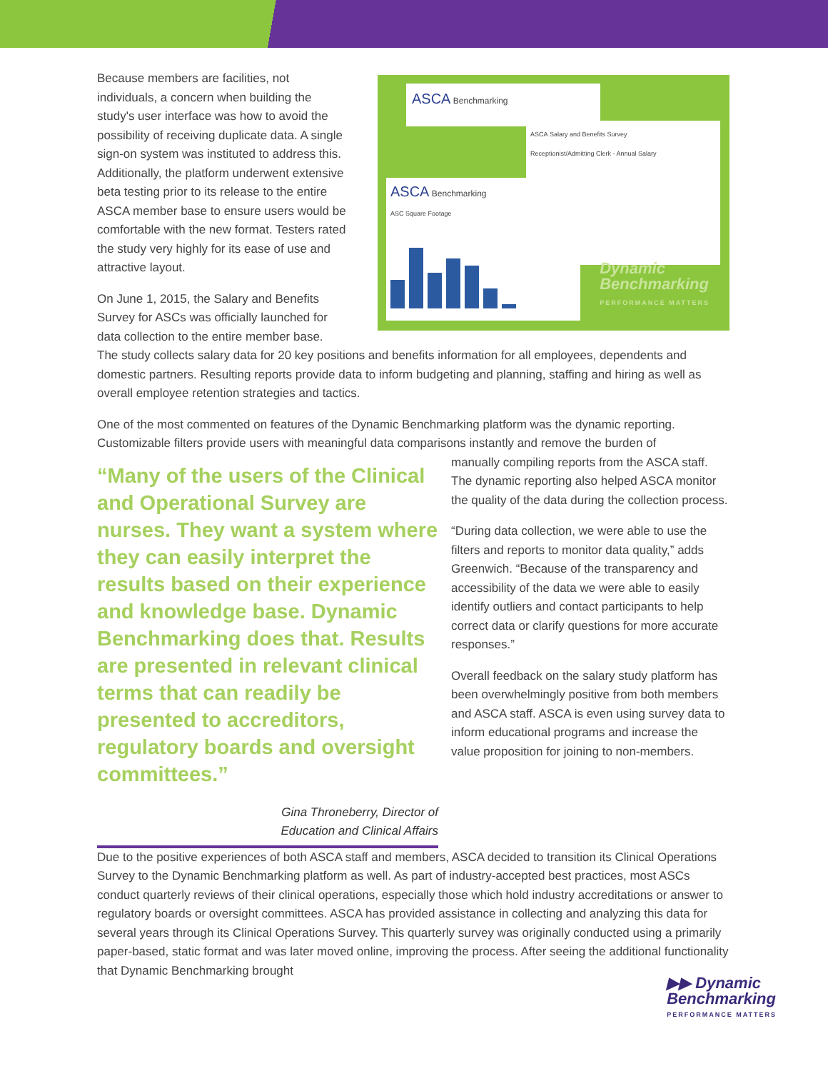Because members are facilities, not individuals, a concern when building the study's user interface was how to avoid the possibility of receiving duplicate data. A single sign-on system was instituted to address this. Additionally, the platform underwent extensive beta testing prior to its release to the entire ASCA member base to ensure users would be comfortable with the new format. Testers rated the study very highly for its ease of use and attractive layout.
On June 1, 2015, the Salary and Benefits Survey for ASCs was officially launched for data collection to the entire member base.
ASCA Benchmarking
ASCA Salary and Benefits Survey
Receptionist/Admitting Clerk - Annual Salary
ASCA Benchmarking
ASC Square Footage
Dynamic
Benchmarking
PERFORMANCE MATTERS
The study collects salary data for 20 key positions and benefits information for all employees, dependents and domestic partners. Resulting reports provide data to inform budgeting and planning, staffing and hiring as well as overall employee retention strategies and tactics.
One of the most commented on features of the Dynamic Benchmarking platform was the dynamic reporting. Customizable filters provide users with meaningful data comparisons instantly and remove the burden of
“Many of the users of the Clinical and Operational Survey are nurses. They want a system where they can easily interpret the results based on their experience and knowledge base. Dynamic Benchmarking does that. Results are presented in relevant clinical terms that can readily be presented to accreditors, regulatory boards and oversight committees.”
Gina Throneberry, Director of
Education and Clinical Affairs
manually compiling reports from the ASCA staff. The dynamic reporting also helped ASCA monitor the quality of the data during the collection process.
“During data collection, we were able to use the filters and reports to monitor data quality,” adds Greenwich. “Because of the transparency and accessibility of the data we were able to easily identify outliers and contact participants to help correct data or clarify questions for more accurate responses.”
Overall feedback on the salary study platform has been overwhelmingly positive from both members and ASCA staff. ASCA is even using survey data to inform educational programs and increase the value proposition for joining to non-members.
Due to the positive experiences of both ASCA staff and members, ASCA decided to transition its Clinical Operations Survey to the Dynamic Benchmarking platform as well. As part of industry-accepted best practices, most ASCs conduct quarterly reviews of their clinical operations, especially those which hold industry accreditations or answer to regulatory boards or oversight committees. ASCA has provided assistance in collecting and analyzing this data for several years through its Clinical Operations Survey. This quarterly survey was originally conducted using a primarily paper-based, static format and was later moved online, improving the process. After seeing the additional functionality that Dynamic Benchmarking brought
▶▶ Dynamic
Benchmarking
PERFORMANCE MATTERS